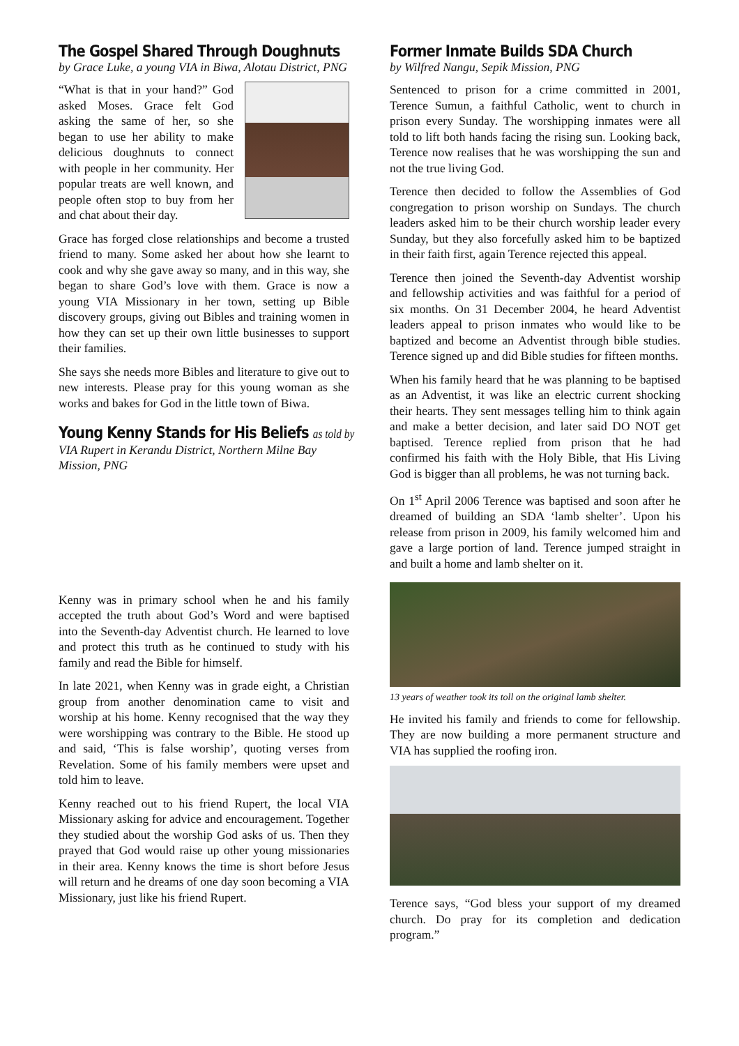The Gospel Shared Through Doughnuts
by Grace Luke, a young VIA in Biwa, Alotau District, PNG
“What is that in your hand?” God asked Moses. Grace felt God asking the same of her, so she began to use her ability to make delicious doughnuts to connect with people in her community. Her popular treats are well known, and people often stop to buy from her and chat about their day.
Grace has forged close relationships and become a trusted friend to many. Some asked her about how she learnt to cook and why she gave away so many, and in this way, she began to share God’s love with them. Grace is now a young VIA Missionary in her town, setting up Bible discovery groups, giving out Bibles and training women in how they can set up their own little businesses to support their families.
She says she needs more Bibles and literature to give out to new interests. Please pray for this young woman as she works and bakes for God in the little town of Biwa.
Young Kenny Stands for His Beliefs as told by
VIA Rupert in Kerandu District, Northern Milne Bay Mission, PNG
Kenny was in primary school when he and his family accepted the truth about God’s Word and were baptised into the Seventh-day Adventist church. He learned to love and protect this truth as he continued to study with his family and read the Bible for himself.
In late 2021, when Kenny was in grade eight, a Christian group from another denomination came to visit and worship at his home. Kenny recognised that the way they were worshipping was contrary to the Bible. He stood up and said, ‘This is false worship’, quoting verses from Revelation. Some of his family members were upset and told him to leave.
Kenny reached out to his friend Rupert, the local VIA Missionary asking for advice and encouragement. Together they studied about the worship God asks of us. Then they prayed that God would raise up other young missionaries in their area. Kenny knows the time is short before Jesus will return and he dreams of one day soon becoming a VIA Missionary, just like his friend Rupert.
Former Inmate Builds SDA Church
by Wilfred Nangu, Sepik Mission, PNG
Sentenced to prison for a crime committed in 2001, Terence Sumun, a faithful Catholic, went to church in prison every Sunday. The worshipping inmates were all told to lift both hands facing the rising sun. Looking back, Terence now realises that he was worshipping the sun and not the true living God.
Terence then decided to follow the Assemblies of God congregation to prison worship on Sundays. The church leaders asked him to be their church worship leader every Sunday, but they also forcefully asked him to be baptized in their faith first, again Terence rejected this appeal.
Terence then joined the Seventh-day Adventist worship and fellowship activities and was faithful for a period of six months. On 31 December 2004, he heard Adventist leaders appeal to prison inmates who would like to be baptized and become an Adventist through bible studies. Terence signed up and did Bible studies for fifteen months.
When his family heard that he was planning to be baptised as an Adventist, it was like an electric current shocking their hearts. They sent messages telling him to think again and make a better decision, and later said DO NOT get baptised. Terence replied from prison that he had confirmed his faith with the Holy Bible, that His Living God is bigger than all problems, he was not turning back.
On 1<sup>st</sup> April 2006 Terence was baptised and soon after he dreamed of building an SDA ‘lamb shelter’. Upon his release from prison in 2009, his family welcomed him and gave a large portion of land. Terence jumped straight in and built a home and lamb shelter on it.
13 years of weather took its toll on the original lamb shelter.
He invited his family and friends to come for fellowship. They are now building a more permanent structure and VIA has supplied the roofing iron.
Terence says, “God bless your support of my dreamed church. Do pray for its completion and dedication program.”